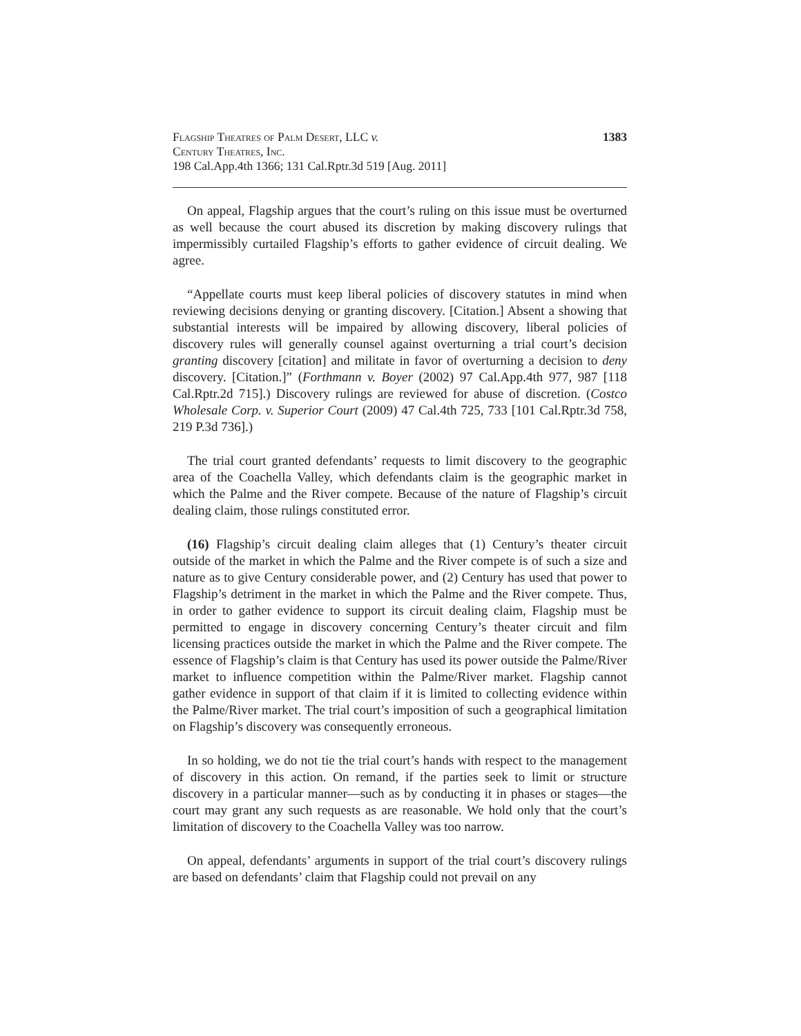Flagship Theatres of Palm Desert, LLC v.
Century Theatres, Inc.
198 Cal.App.4th 1366; 131 Cal.Rptr.3d 519 [Aug. 2011]
1383
On appeal, Flagship argues that the court’s ruling on this issue must be overturned as well because the court abused its discretion by making discovery rulings that impermissibly curtailed Flagship’s efforts to gather evidence of circuit dealing. We agree.
“Appellate courts must keep liberal policies of discovery statutes in mind when reviewing decisions denying or granting discovery. [Citation.] Absent a showing that substantial interests will be impaired by allowing discovery, liberal policies of discovery rules will generally counsel against overturning a trial court’s decision granting discovery [citation] and militate in favor of overturning a decision to deny discovery. [Citation.]” (Forthmann v. Boyer (2002) 97 Cal.App.4th 977, 987 [118 Cal.Rptr.2d 715].) Discovery rulings are reviewed for abuse of discretion. (Costco Wholesale Corp. v. Superior Court (2009) 47 Cal.4th 725, 733 [101 Cal.Rptr.3d 758, 219 P.3d 736].)
The trial court granted defendants’ requests to limit discovery to the geographic area of the Coachella Valley, which defendants claim is the geographic market in which the Palme and the River compete. Because of the nature of Flagship’s circuit dealing claim, those rulings constituted error.
(16) Flagship’s circuit dealing claim alleges that (1) Century’s theater circuit outside of the market in which the Palme and the River compete is of such a size and nature as to give Century considerable power, and (2) Century has used that power to Flagship’s detriment in the market in which the Palme and the River compete. Thus, in order to gather evidence to support its circuit dealing claim, Flagship must be permitted to engage in discovery concerning Century’s theater circuit and film licensing practices outside the market in which the Palme and the River compete. The essence of Flagship’s claim is that Century has used its power outside the Palme/River market to influence competition within the Palme/River market. Flagship cannot gather evidence in support of that claim if it is limited to collecting evidence within the Palme/River market. The trial court’s imposition of such a geographical limitation on Flagship’s discovery was consequently erroneous.
In so holding, we do not tie the trial court’s hands with respect to the management of discovery in this action. On remand, if the parties seek to limit or structure discovery in a particular manner—such as by conducting it in phases or stages—the court may grant any such requests as are reasonable. We hold only that the court’s limitation of discovery to the Coachella Valley was too narrow.
On appeal, defendants’ arguments in support of the trial court’s discovery rulings are based on defendants’ claim that Flagship could not prevail on any